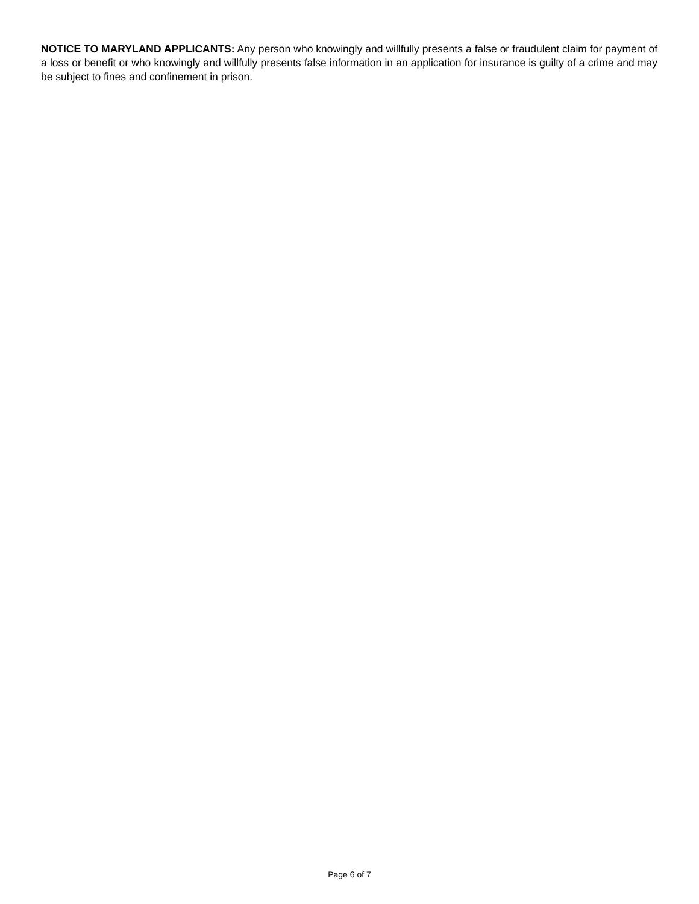NOTICE TO MARYLAND APPLICANTS: Any person who knowingly and willfully presents a false or fraudulent claim for payment of a loss or benefit or who knowingly and willfully presents false information in an application for insurance is guilty of a crime and may be subject to fines and confinement in prison.
Page 6 of 7